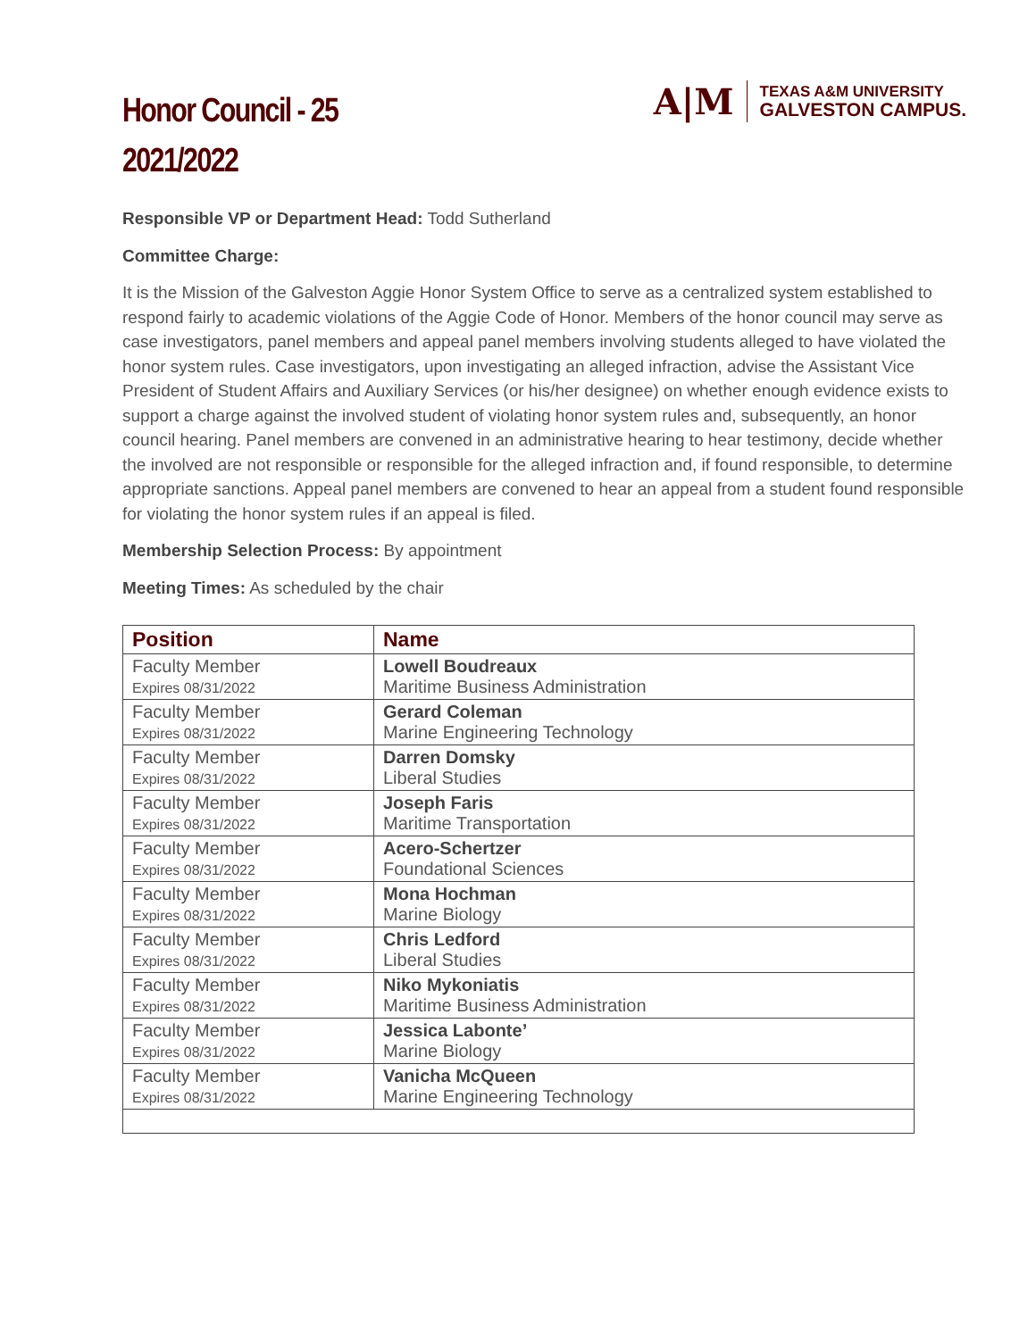Honor Council - 25
2021/2022
A|M
TEXAS A&M UNIVERSITY
GALVESTON CAMPUS.
Responsible VP or Department Head: Todd Sutherland
Committee Charge:
It is the Mission of the Galveston Aggie Honor System Office to serve as a centralized system established to respond fairly to academic violations of the Aggie Code of Honor. Members of the honor council may serve as case investigators, panel members and appeal panel members involving students alleged to have violated the honor system rules. Case investigators, upon investigating an alleged infraction, advise the Assistant Vice President of Student Affairs and Auxiliary Services (or his/her designee) on whether enough evidence exists to support a charge against the involved student of violating honor system rules and, subsequently, an honor council hearing. Panel members are convened in an administrative hearing to hear testimony, decide whether the involved are not responsible or responsible for the alleged infraction and, if found responsible, to determine appropriate sanctions. Appeal panel members are convened to hear an appeal from a student found responsible for violating the honor system rules if an appeal is filed.
Membership Selection Process: By appointment
Meeting Times: As scheduled by the chair
| Position | Name |
| --- | --- |
| Faculty Member Expires 08/31/2022 | Lowell Boudreaux Maritime Business Administration |
| Faculty Member Expires 08/31/2022 | Gerard Coleman Marine Engineering Technology |
| Faculty Member Expires 08/31/2022 | Darren Domsky Liberal Studies |
| Faculty Member Expires 08/31/2022 | Joseph Faris Maritime Transportation |
| Faculty Member Expires 08/31/2022 | Acero-Schertzer Foundational Sciences |
| Faculty Member Expires 08/31/2022 | Mona Hochman Marine Biology |
| Faculty Member Expires 08/31/2022 | Chris Ledford Liberal Studies |
| Faculty Member Expires 08/31/2022 | Niko Mykoniatis Maritime Business Administration |
| Faculty Member Expires 08/31/2022 | Jessica Labonte’ Marine Biology |
| Faculty Member Expires 08/31/2022 | Vanicha McQueen Marine Engineering Technology |